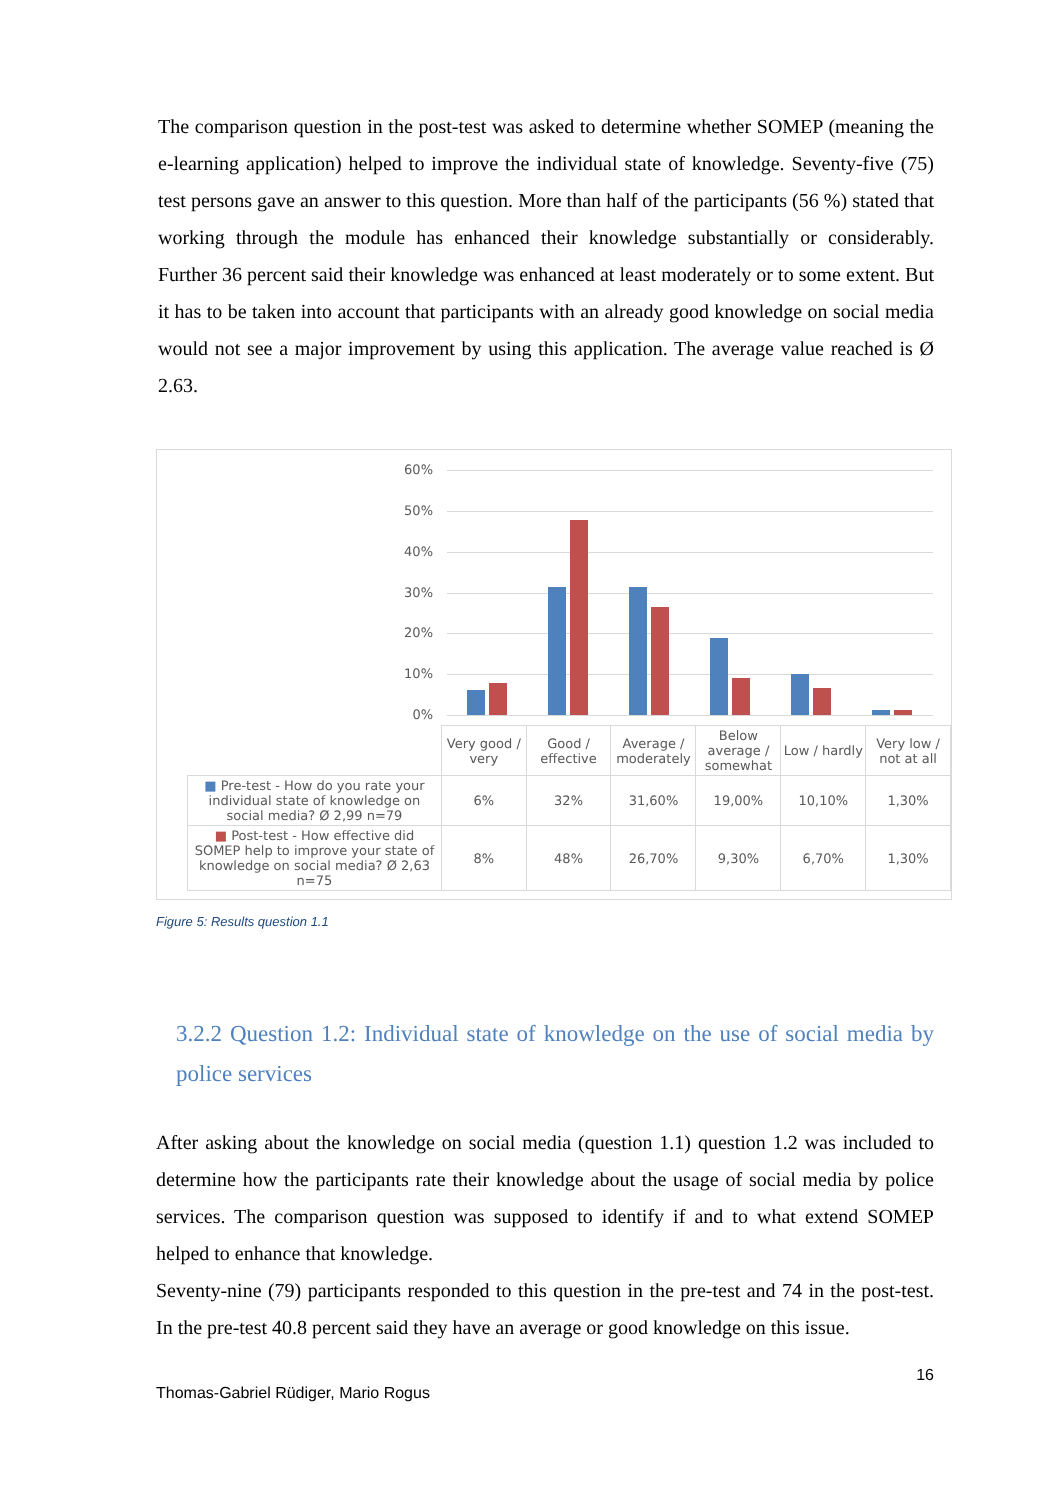The comparison question in the post-test was asked to determine whether SOMEP (meaning the e-learning application) helped to improve the individual state of knowledge. Seventy-five (75) test persons gave an answer to this question. More than half of the participants (56 %) stated that working through the module has enhanced their knowledge substantially or considerably. Further 36 percent said their knowledge was enhanced at least moderately or to some extent. But it has to be taken into account that participants with an already good knowledge on social media would not see a major improvement by using this application. The average value reached is Ø 2.63.
60%
50%
40%
30%
20%
10%
0%
| | Very good / very | Good / effective | Average / moderately | Below average / somewhat | Low / hardly | Very low / not at all |
| ■ Pre-test - How do you rate your individual state of knowledge on social media? Ø 2,99 n=79 | 6% | 32% | 31,60% | 19,00% | 10,10% | 1,30% |
| ■ Post-test - How effective did SOMEP help to improve your state of knowledge on social media? Ø 2,63 n=75 | 8% | 48% | 26,70% | 9,30% | 6,70% | 1,30% |
Figure 5: Results question 1.1
3.2.2 Question 1.2: Individual state of knowledge on the use of social media by police services
After asking about the knowledge on social media (question 1.1) question 1.2 was included to determine how the participants rate their knowledge about the usage of social media by police services. The comparison question was supposed to identify if and to what extend SOMEP helped to enhance that knowledge.
Seventy-nine (79) participants responded to this question in the pre-test and 74 in the post-test. In the pre-test 40.8 percent said they have an average or good knowledge on this issue.
16
Thomas-Gabriel Rüdiger, Mario Rogus